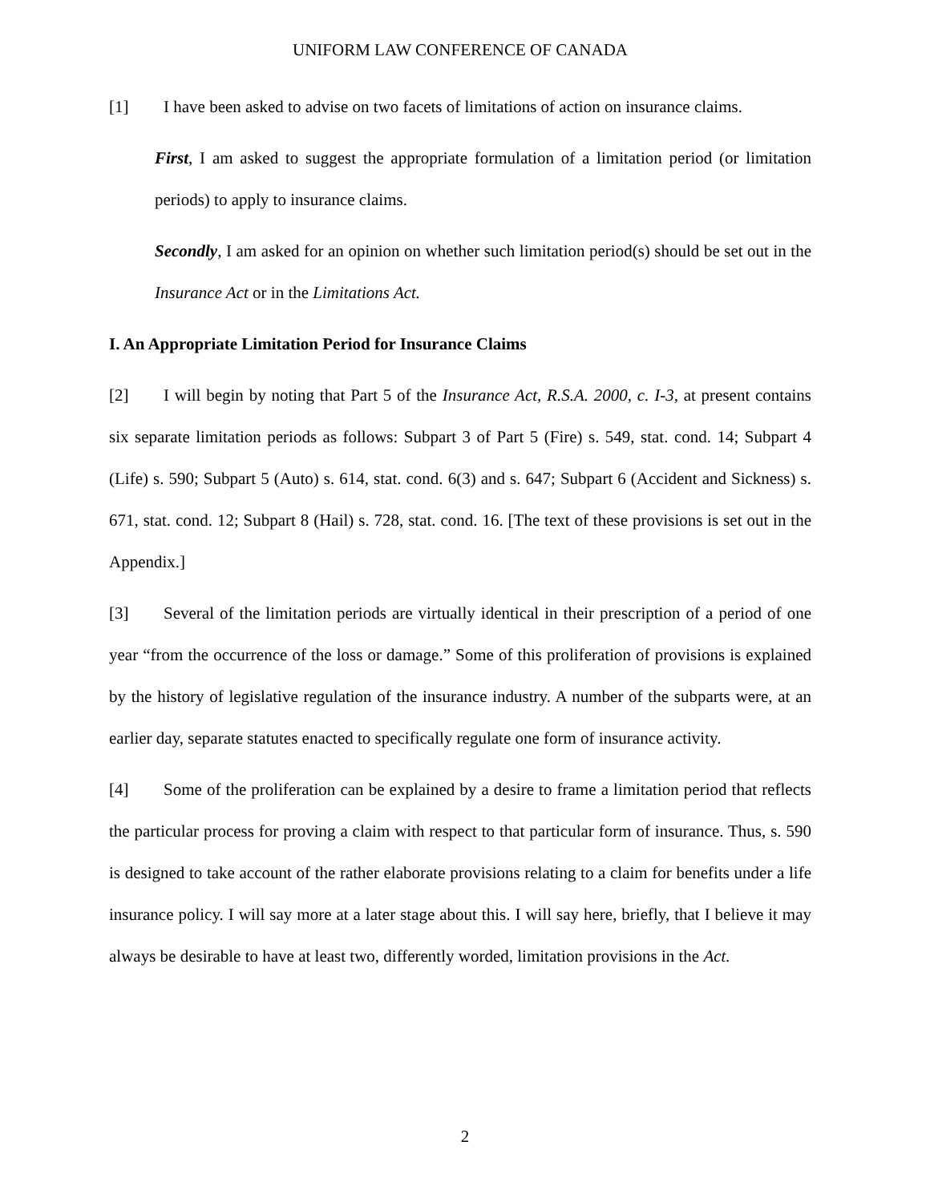UNIFORM LAW CONFERENCE OF CANADA
[1] I have been asked to advise on two facets of limitations of action on insurance claims.
First, I am asked to suggest the appropriate formulation of a limitation period (or limita­tion periods) to apply to insurance claims.
Secondly, I am asked for an opinion on whether such limitation period(s) should be set out in the Insurance Act or in the Limitations Act.
I. An Appropriate Limitation Period for Insurance Claims
[2] I will begin by noting that Part 5 of the Insurance Act, R.S.A. 2000, c. I-3, at present contains six separate limitation periods as follows: Subpart 3 of Part 5 (Fire) s. 549, stat. cond. 14; Subpart 4 (Life) s. 590; Subpart 5 (Auto) s. 614, stat. cond. 6(3) and s. 647; Subpart 6 (Ac­cident and Sickness) s. 671, stat. cond. 12; Subpart 8 (Hail) s. 728, stat. cond. 16. [The text of these provisions is set out in the Appendix.]
[3] Several of the limitation periods are virtually identical in their prescription of a period of one year “from the occurrence of the loss or damage.” Some of this proliferation of provisions is explained by the history of legislative regulation of the insurance industry. A number of the subparts were, at an earlier day, separate statutes enacted to specifically regulate one form of insurance activity.
[4] Some of the proliferation can be explained by a desire to frame a limitation period that reflects the particular process for proving a claim with respect to that particular form of insur­ance. Thus, s. 590 is designed to take account of the rather elaborate provisions relating to a claim for benefits under a life insurance policy. I will say more at a later stage about this. I will say here, briefly, that I believe it may always be desirable to have at least two, differently worded, limitation provisions in the Act.
2